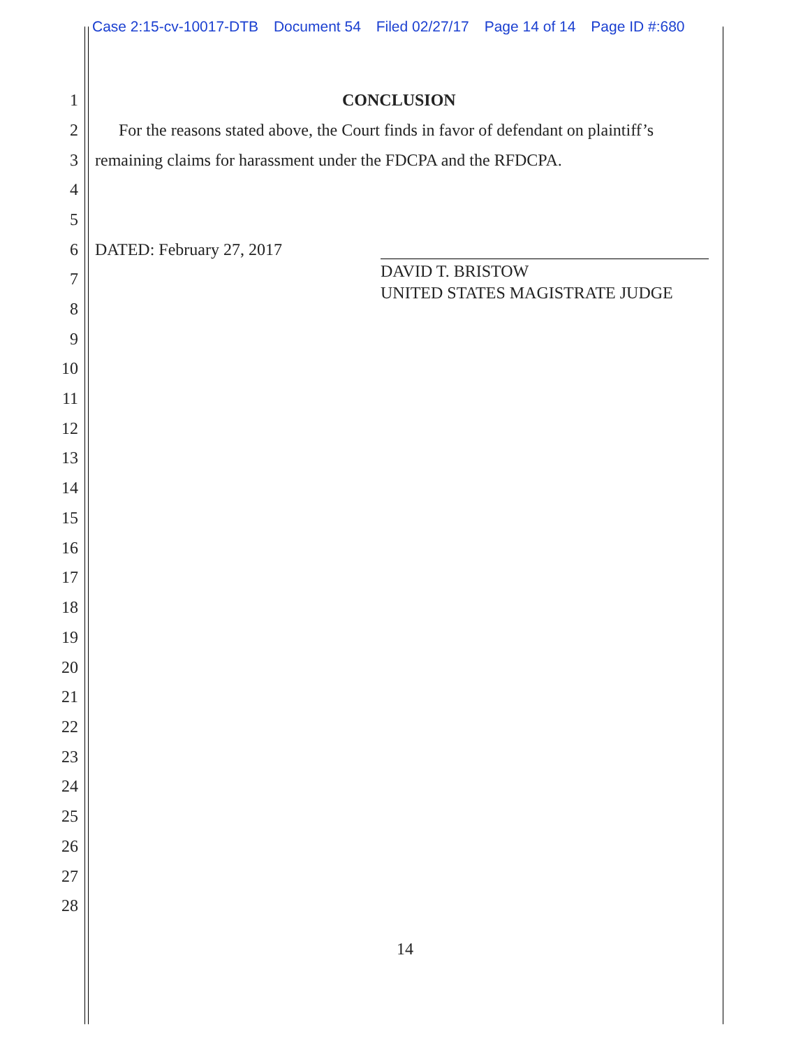Case 2:15-cv-10017-DTB Document 54 Filed 02/27/17 Page 14 of 14 Page ID #:680
1 CONCLUSION
2 For the reasons stated above, the Court finds in favor of defendant on plaintiff’s
3 remaining claims for harassment under the FDCPA and the RFDCPA.
4
5
6 DATED: February 27, 2017
DAVID T. BRISTOW
UNITED STATES MAGISTRATE JUDGE
7
8
9
10
11
12
13
14
15
16
17
18
19
20
21
22
23
24
25
26
27
28
14